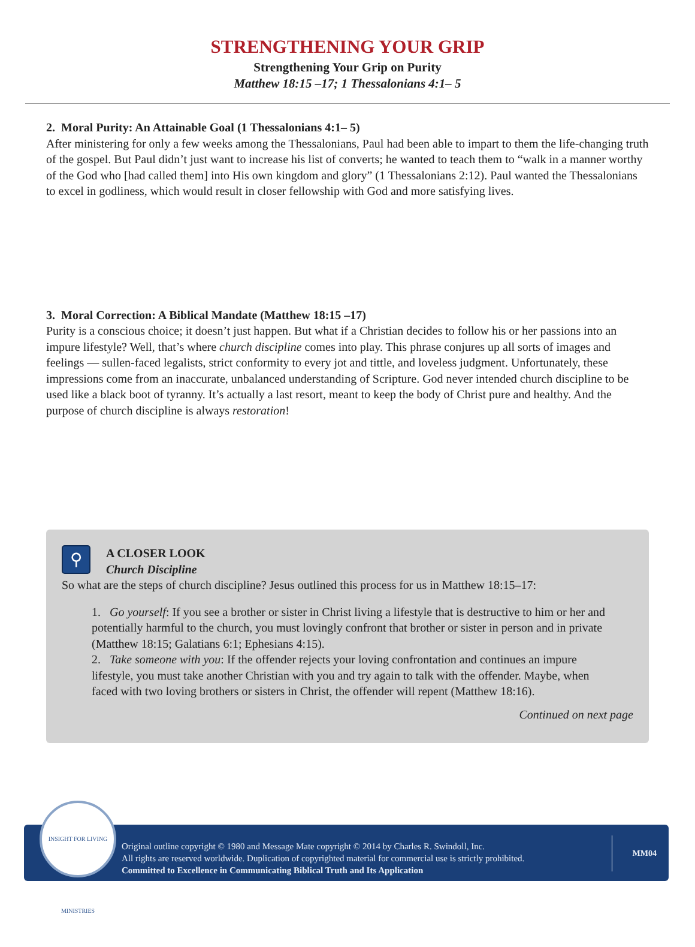STRENGTHENING YOUR GRIP
Strengthening Your Grip on Purity
Matthew 18:15 –17; 1 Thessalonians 4:1– 5
2. Moral Purity: An Attainable Goal (1 Thessalonians 4:1– 5)
After ministering for only a few weeks among the Thessalonians, Paul had been able to impart to them the life-changing truth of the gospel. But Paul didn’t just want to increase his list of converts; he wanted to teach them to “walk in a manner worthy of the God who [had called them] into His own kingdom and glory” (1 Thessalonians 2:12). Paul wanted the Thessalonians to excel in godliness, which would result in closer fellowship with God and more satisfying lives.
3. Moral Correction: A Biblical Mandate (Matthew 18:15 –17)
Purity is a conscious choice; it doesn’t just happen. But what if a Christian decides to follow his or her passions into an impure lifestyle? Well, that’s where church discipline comes into play. This phrase conjures up all sorts of images and feelings — sullen-faced legalists, strict conformity to every jot and tittle, and loveless judgment. Unfortunately, these impressions come from an inaccurate, unbalanced understanding of Scripture. God never intended church discipline to be used like a black boot of tyranny. It’s actually a last resort, meant to keep the body of Christ pure and healthy. And the purpose of church discipline is always restoration!
⚲
A CLOSER LOOK
Church Discipline
So what are the steps of church discipline? Jesus outlined this process for us in Matthew 18:15–17:
1. Go yourself: If you see a brother or sister in Christ living a lifestyle that is destructive to him or her and potentially harmful to the church, you must lovingly confront that brother or sister in person and in private (Matthew 18:15; Galatians 6:1; Ephesians 4:15).
2. Take someone with you: If the offender rejects your loving confrontation and continues an impure lifestyle, you must take another Christian with you and try again to talk with the offender. Maybe, when faced with two loving brothers or sisters in Christ, the offender will repent (Matthew 18:16).
Continued on next page
INSIGHT FOR LIVING MINISTRIES
Original outline copyright © 1980 and Message Mate copyright © 2014 by Charles R. Swindoll, Inc.
All rights are reserved worldwide. Duplication of copyrighted material for commercial use is strictly prohibited.
Committed to Excellence in Communicating Biblical Truth and Its Application
MM04